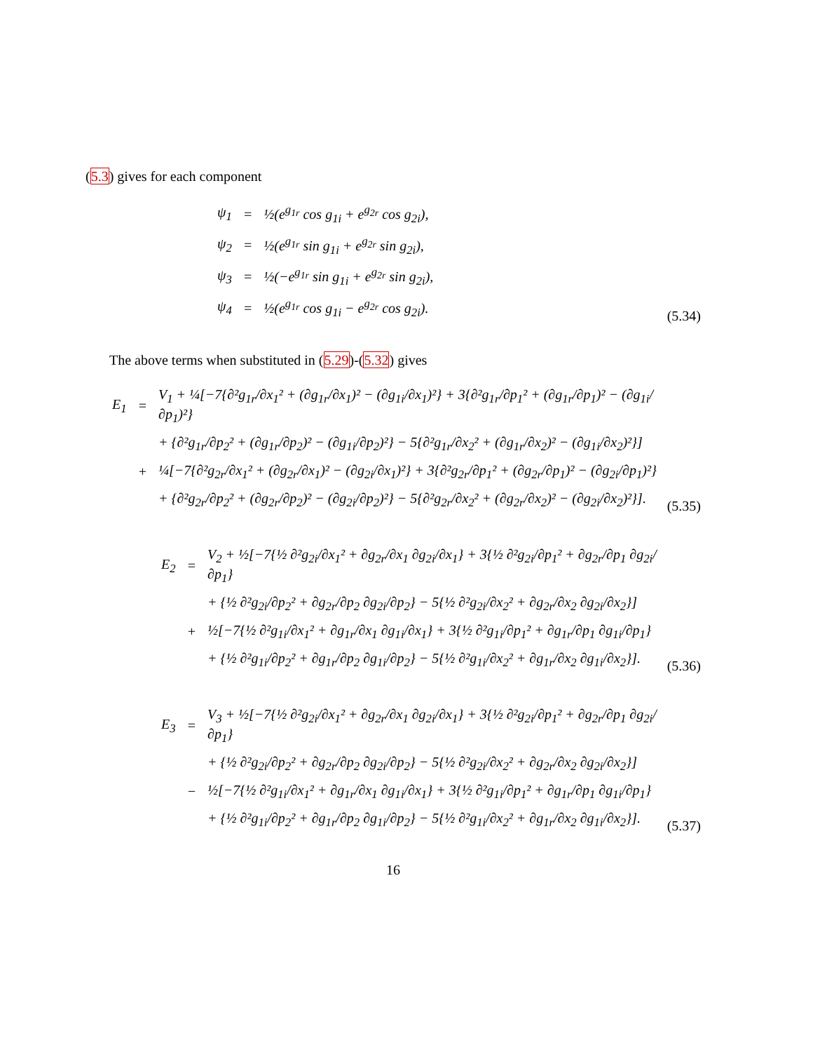(5.3) gives for each component
| ψ<sub>1</sub> | = | ½(e<sup>g<sub>1r</sub></sup> cos g<sub>1i</sub> + e<sup>g<sub>2r</sub></sup> cos g<sub>2i</sub>), |
| ψ<sub>2</sub> | = | ½(e<sup>g<sub>1r</sub></sup> sin g<sub>1i</sub> + e<sup>g<sub>2r</sub></sup> sin g<sub>2i</sub>), |
| ψ<sub>3</sub> | = | ½(−e<sup>g<sub>1r</sub></sup> sin g<sub>1i</sub> + e<sup>g<sub>2r</sub></sup> sin g<sub>2i</sub>), |
| ψ<sub>4</sub> | = | ½(e<sup>g<sub>1r</sub></sup> cos g<sub>1i</sub> − e<sup>g<sub>2r</sub></sup> cos g<sub>2i</sub>). |
(5.34)
The above terms when substituted in (5.29)-(5.32) gives
| E<sub>1</sub> | = | V<sub>1</sub> + ¼[−7{∂²g<sub>1r</sub>/∂x<sub>1</sub>² + (∂g<sub>1r</sub>/∂x<sub>1</sub>)² − (∂g<sub>1i</sub>/∂x<sub>1</sub>)²} + 3{∂²g<sub>1r</sub>/∂p<sub>1</sub>² + (∂g<sub>1r</sub>/∂p<sub>1</sub>)² − (∂g<sub>1i</sub>/∂p<sub>1</sub>)²} |
| | | + {∂²g<sub>1r</sub>/∂p<sub>2</sub>² + (∂g<sub>1r</sub>/∂p<sub>2</sub>)² − (∂g<sub>1i</sub>/∂p<sub>2</sub>)²} − 5{∂²g<sub>1r</sub>/∂x<sub>2</sub>² + (∂g<sub>1r</sub>/∂x<sub>2</sub>)² − (∂g<sub>1i</sub>/∂x<sub>2</sub>)²}] |
| | + | ¼[−7{∂²g<sub>2r</sub>/∂x<sub>1</sub>² + (∂g<sub>2r</sub>/∂x<sub>1</sub>)² − (∂g<sub>2i</sub>/∂x<sub>1</sub>)²} + 3{∂²g<sub>2r</sub>/∂p<sub>1</sub>² + (∂g<sub>2r</sub>/∂p<sub>1</sub>)² − (∂g<sub>2i</sub>/∂p<sub>1</sub>)²} |
| | | + {∂²g<sub>2r</sub>/∂p<sub>2</sub>² + (∂g<sub>2r</sub>/∂p<sub>2</sub>)² − (∂g<sub>2i</sub>/∂p<sub>2</sub>)²} − 5{∂²g<sub>2r</sub>/∂x<sub>2</sub>² + (∂g<sub>2r</sub>/∂x<sub>2</sub>)² − (∂g<sub>2i</sub>/∂x<sub>2</sub>)²}]. |
(5.35)
| E<sub>2</sub> | = | V<sub>2</sub> + ½[−7{½ ∂²g<sub>2i</sub>/∂x<sub>1</sub>² + ∂g<sub>2r</sub>/∂x<sub>1</sub> ∂g<sub>2i</sub>/∂x<sub>1</sub>} + 3{½ ∂²g<sub>2i</sub>/∂p<sub>1</sub>² + ∂g<sub>2r</sub>/∂p<sub>1</sub> ∂g<sub>2i</sub>/∂p<sub>1</sub>} |
| | | + {½ ∂²g<sub>2i</sub>/∂p<sub>2</sub>² + ∂g<sub>2r</sub>/∂p<sub>2</sub> ∂g<sub>2i</sub>/∂p<sub>2</sub>} − 5{½ ∂²g<sub>2i</sub>/∂x<sub>2</sub>² + ∂g<sub>2r</sub>/∂x<sub>2</sub> ∂g<sub>2i</sub>/∂x<sub>2</sub>}] |
| | + | ½[−7{½ ∂²g<sub>1i</sub>/∂x<sub>1</sub>² + ∂g<sub>1r</sub>/∂x<sub>1</sub> ∂g<sub>1i</sub>/∂x<sub>1</sub>} + 3{½ ∂²g<sub>1i</sub>/∂p<sub>1</sub>² + ∂g<sub>1r</sub>/∂p<sub>1</sub> ∂g<sub>1i</sub>/∂p<sub>1</sub>} |
| | | + {½ ∂²g<sub>1i</sub>/∂p<sub>2</sub>² + ∂g<sub>1r</sub>/∂p<sub>2</sub> ∂g<sub>1i</sub>/∂p<sub>2</sub>} − 5{½ ∂²g<sub>1i</sub>/∂x<sub>2</sub>² + ∂g<sub>1r</sub>/∂x<sub>2</sub> ∂g<sub>1i</sub>/∂x<sub>2</sub>}]. |
(5.36)
| E<sub>3</sub> | = | V<sub>3</sub> + ½[−7{½ ∂²g<sub>2i</sub>/∂x<sub>1</sub>² + ∂g<sub>2r</sub>/∂x<sub>1</sub> ∂g<sub>2i</sub>/∂x<sub>1</sub>} + 3{½ ∂²g<sub>2i</sub>/∂p<sub>1</sub>² + ∂g<sub>2r</sub>/∂p<sub>1</sub> ∂g<sub>2i</sub>/∂p<sub>1</sub>} |
| | | + {½ ∂²g<sub>2i</sub>/∂p<sub>2</sub>² + ∂g<sub>2r</sub>/∂p<sub>2</sub> ∂g<sub>2i</sub>/∂p<sub>2</sub>} − 5{½ ∂²g<sub>2i</sub>/∂x<sub>2</sub>² + ∂g<sub>2r</sub>/∂x<sub>2</sub> ∂g<sub>2i</sub>/∂x<sub>2</sub>}] |
| | − | ½[−7{½ ∂²g<sub>1i</sub>/∂x<sub>1</sub>² + ∂g<sub>1r</sub>/∂x<sub>1</sub> ∂g<sub>1i</sub>/∂x<sub>1</sub>} + 3{½ ∂²g<sub>1i</sub>/∂p<sub>1</sub>² + ∂g<sub>1r</sub>/∂p<sub>1</sub> ∂g<sub>1i</sub>/∂p<sub>1</sub>} |
| | | + {½ ∂²g<sub>1i</sub>/∂p<sub>2</sub>² + ∂g<sub>1r</sub>/∂p<sub>2</sub> ∂g<sub>1i</sub>/∂p<sub>2</sub>} − 5{½ ∂²g<sub>1i</sub>/∂x<sub>2</sub>² + ∂g<sub>1r</sub>/∂x<sub>2</sub> ∂g<sub>1i</sub>/∂x<sub>2</sub>}]. |
(5.37)
16